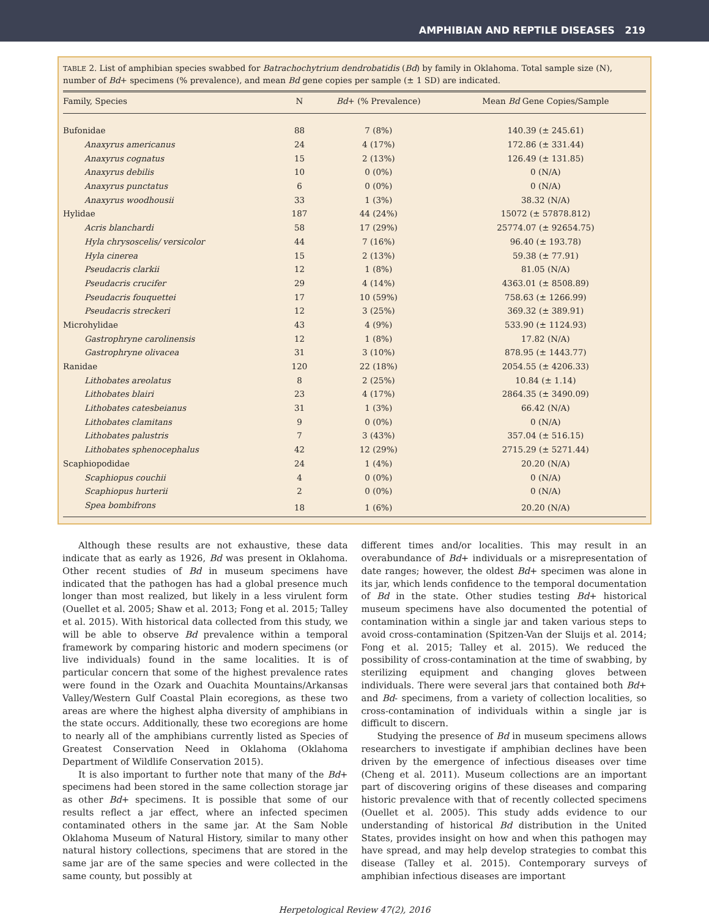AMPHIBIAN AND REPTILE DISEASES 219
TABLE 2. List of amphibian species swabbed for Batrachochytrium dendrobatidis (Bd) by family in Oklahoma. Total sample size (N), number of Bd+ specimens (% prevalence), and mean Bd gene copies per sample (± 1 SD) are indicated.
| Family, Species | N | Bd + (% Prevalence) | Mean Bd Gene Copies/Sample |
| --- | --- | --- | --- |
| Bufonidae | 88 | 7 (8%) | 140.39 (± 245.61) |
| Anaxyrus americanus | 24 | 4 (17%) | 172.86 (± 331.44) |
| Anaxyrus cognatus | 15 | 2 (13%) | 126.49 (± 131.85) |
| Anaxyrus debilis | 10 | 0 (0%) | 0 (N/A) |
| Anaxyrus punctatus | 6 | 0 (0%) | 0 (N/A) |
| Anaxyrus woodhousii | 33 | 1 (3%) | 38.32 (N/A) |
| Hylidae | 187 | 44 (24%) | 15072 (± 57878.812) |
| Acris blanchardi | 58 | 17 (29%) | 25774.07 (± 92654.75) |
| Hyla chrysoscelis/ versicolor | 44 | 7 (16%) | 96.40 (± 193.78) |
| Hyla cinerea | 15 | 2 (13%) | 59.38 (± 77.91) |
| Pseudacris clarkii | 12 | 1 (8%) | 81.05 (N/A) |
| Pseudacris crucifer | 29 | 4 (14%) | 4363.01 (± 8508.89) |
| Pseudacris fouquettei | 17 | 10 (59%) | 758.63 (± 1266.99) |
| Pseudacris streckeri | 12 | 3 (25%) | 369.32 (± 389.91) |
| Microhylidae | 43 | 4 (9%) | 533.90 (± 1124.93) |
| Gastrophryne carolinensis | 12 | 1 (8%) | 17.82 (N/A) |
| Gastrophryne olivacea | 31 | 3 (10%) | 878.95 (± 1443.77) |
| Ranidae | 120 | 22 (18%) | 2054.55 (± 4206.33) |
| Lithobates areolatus | 8 | 2 (25%) | 10.84 (± 1.14) |
| Lithobates blairi | 23 | 4 (17%) | 2864.35 (± 3490.09) |
| Lithobates catesbeianus | 31 | 1 (3%) | 66.42 (N/A) |
| Lithobates clamitans | 9 | 0 (0%) | 0 (N/A) |
| Lithobates palustris | 7 | 3 (43%) | 357.04 (± 516.15) |
| Lithobates sphenocephalus | 42 | 12 (29%) | 2715.29 (± 5271.44) |
| Scaphiopodidae | 24 | 1 (4%) | 20.20 (N/A) |
| Scaphiopus couchii | 4 | 0 (0%) | 0 (N/A) |
| Scaphiopus hurterii | 2 | 0 (0%) | 0 (N/A) |
| Spea bombifrons | 18 | 1 (6%) | 20.20 (N/A) |
Although these results are not exhaustive, these data indicate that as early as 1926, Bd was present in Oklahoma. Other recent studies of Bd in museum specimens have indicated that the pathogen has had a global presence much longer than most realized, but likely in a less virulent form (Ouellet et al. 2005; Shaw et al. 2013; Fong et al. 2015; Talley et al. 2015). With historical data collected from this study, we will be able to observe Bd prevalence within a temporal framework by comparing historic and modern specimens (or live individuals) found in the same localities. It is of particular concern that some of the highest prevalence rates were found in the Ozark and Ouachita Mountains/Arkansas Valley/Western Gulf Coastal Plain ecoregions, as these two areas are where the highest alpha diversity of amphibians in the state occurs. Additionally, these two ecoregions are home to nearly all of the amphibians currently listed as Species of Greatest Conservation Need in Oklahoma (Oklahoma Department of Wildlife Conservation 2015).
It is also important to further note that many of the Bd+ specimens had been stored in the same collection storage jar as other Bd+ specimens. It is possible that some of our results reflect a jar effect, where an infected specimen contaminated others in the same jar. At the Sam Noble Oklahoma Museum of Natural History, similar to many other natural history collections, specimens that are stored in the same jar are of the same species and were collected in the same county, but possibly at
different times and/or localities. This may result in an overabundance of Bd+ individuals or a misrepresentation of date ranges; however, the oldest Bd+ specimen was alone in its jar, which lends confidence to the temporal documentation of Bd in the state. Other studies testing Bd+ historical museum specimens have also documented the potential of contamination within a single jar and taken various steps to avoid cross-contamination (Spitzen-Van der Sluijs et al. 2014; Fong et al. 2015; Talley et al. 2015). We reduced the possibility of cross-contamination at the time of swabbing, by sterilizing equipment and changing gloves between individuals. There were several jars that contained both Bd+ and Bd- specimens, from a variety of collection localities, so cross-contamination of individuals within a single jar is difficult to discern.
Studying the presence of Bd in museum specimens allows researchers to investigate if amphibian declines have been driven by the emergence of infectious diseases over time (Cheng et al. 2011). Museum collections are an important part of discovering origins of these diseases and comparing historic prevalence with that of recently collected specimens (Ouellet et al. 2005). This study adds evidence to our understanding of historical Bd distribution in the United States, provides insight on how and when this pathogen may have spread, and may help develop strategies to combat this disease (Talley et al. 2015). Contemporary surveys of amphibian infectious diseases are important
Herpetological Review 47(2), 2016